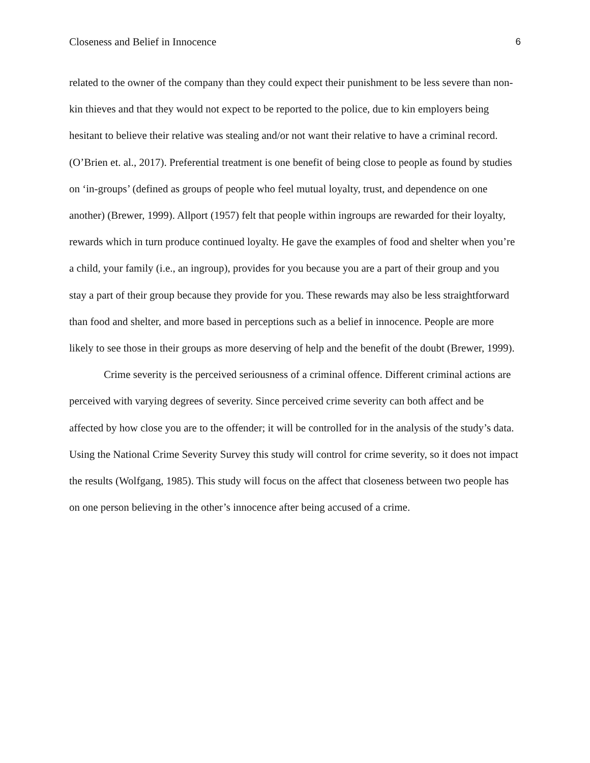Closeness and Belief in Innocence 6
related to the owner of the company than they could expect their punishment to be less severe than non-kin thieves and that they would not expect to be reported to the police, due to kin employers being hesitant to believe their relative was stealing and/or not want their relative to have a criminal record. (O’Brien et. al., 2017). Preferential treatment is one benefit of being close to people as found by studies on ‘in-groups’ (defined as groups of people who feel mutual loyalty, trust, and dependence on one another) (Brewer, 1999). Allport (1957) felt that people within ingroups are rewarded for their loyalty, rewards which in turn produce continued loyalty. He gave the examples of food and shelter when you’re a child, your family (i.e., an ingroup), provides for you because you are a part of their group and you stay a part of their group because they provide for you. These rewards may also be less straightforward than food and shelter, and more based in perceptions such as a belief in innocence. People are more likely to see those in their groups as more deserving of help and the benefit of the doubt (Brewer, 1999).
Crime severity is the perceived seriousness of a criminal offence. Different criminal actions are perceived with varying degrees of severity. Since perceived crime severity can both affect and be affected by how close you are to the offender; it will be controlled for in the analysis of the study’s data. Using the National Crime Severity Survey this study will control for crime severity, so it does not impact the results (Wolfgang, 1985). This study will focus on the affect that closeness between two people has on one person believing in the other’s innocence after being accused of a crime.